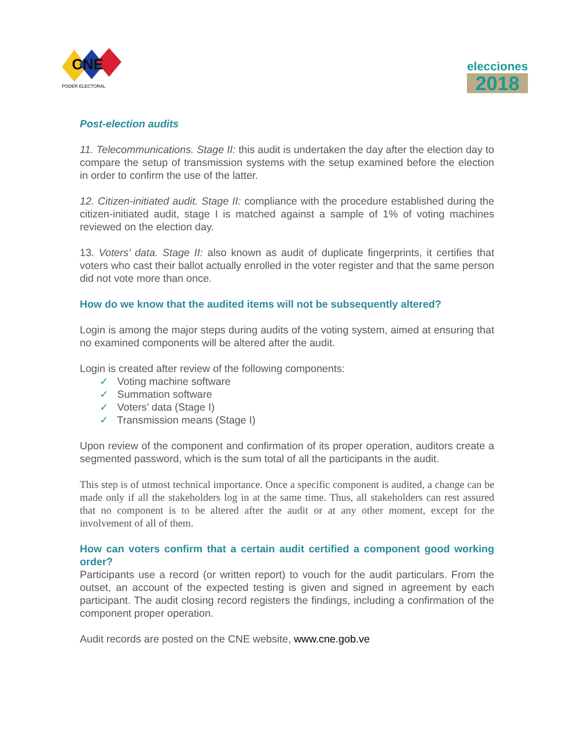CNE
PODER ELECTORAL
elecciones
2018
Post-election audits
11. Telecommunications. Stage II: this audit is undertaken the day after the election day to compare the setup of transmission systems with the setup examined before the election in order to confirm the use of the latter.
12. Citizen-initiated audit. Stage II: compliance with the procedure established during the citizen-initiated audit, stage I is matched against a sample of 1% of voting machines reviewed on the election day.
13. Voters’ data. Stage II: also known as audit of duplicate fingerprints, it certifies that voters who cast their ballot actually enrolled in the voter register and that the same person did not vote more than once.
How do we know that the audited items will not be subsequently altered?
Login is among the major steps during audits of the voting system, aimed at ensuring that no examined components will be altered after the audit.
Login is created after review of the following components:
✓ Voting machine software
✓ Summation software
✓ Voters’ data (Stage I)
✓ Transmission means (Stage I)
Upon review of the component and confirmation of its proper operation, auditors create a segmented password, which is the sum total of all the participants in the audit.
This step is of utmost technical importance. Once a specific component is audited, a change can be made only if all the stakeholders log in at the same time. Thus, all stakeholders can rest assured that no component is to be altered after the audit or at any other moment, except for the involvement of all of them.
How can voters confirm that a certain audit certified a component good working order?
Participants use a record (or written report) to vouch for the audit particulars. From the outset, an account of the expected testing is given and signed in agreement by each participant. The audit closing record registers the findings, including a confirmation of the component proper operation.
Audit records are posted on the CNE website, www.cne.gob.ve